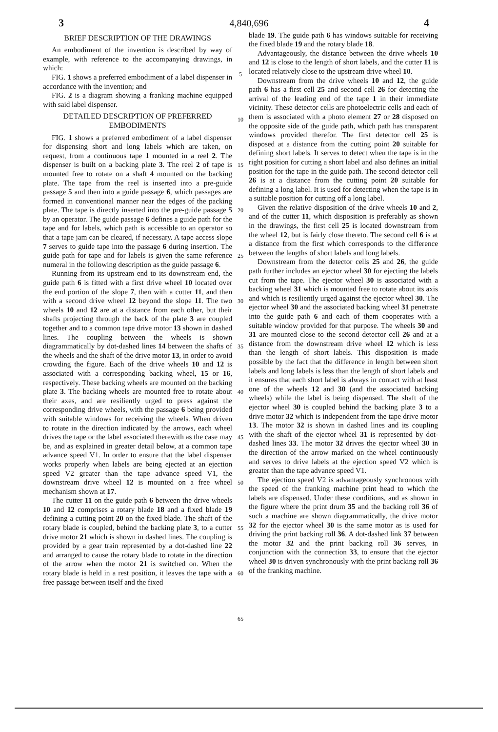4,840,696
3 4
BRIEF DESCRIPTION OF THE DRAWINGS
An embodiment of the invention is described by way of example, with reference to the accompanying drawings, in which:
FIG. 1 shows a preferred embodiment of a label dispenser in accordance with the invention; and
FIG. 2 is a diagram showing a franking machine equipped with said label dispenser.
DETAILED DESCRIPTION OF PREFERRED EMBODIMENTS
FIG. 1 shows a preferred embodiment of a label dispenser for dispensing short and long labels which are taken, on request, from a continuous tape 1 mounted in a reel 2. The dispenser is built on a backing plate 3. The reel 2 of tape is mounted free to rotate on a shaft 4 mounted on the backing plate. The tape from the reel is inserted into a pre-guide passage 5 and then into a guide passage 6, which passages are formed in conventional manner near the edges of the packing plate. The tape is directly inserted into the pre-guide passage 5 by an operator. The guide passage 6 defines a guide path for the tape and for labels, which path is accessible to an operator so that a tape jam can be cleared, if necessary. A tape access slope 7 serves to guide tape into the passage 6 during insertion. The guide path for tape and for labels is given the same reference numeral in the following description as the guide passage 6.
Running from its upstream end to its downstream end, the guide path 6 is fitted with a first drive wheel 10 located over the end portion of the slope 7, then with a cutter 11, and then with a second drive wheel 12 beyond the slope 11. The two wheels 10 and 12 are at a distance from each other, but their shafts projecting through the back of the plate 3 are coupled together and to a common tape drive motor 13 shown in dashed lines. The coupling between the wheels is shown diagrammatically by dot-dashed lines 14 between the shafts of the wheels and the shaft of the drive motor 13, in order to avoid crowding the figure. Each of the drive wheels 10 and 12 is associated with a corresponding backing wheel, 15 or 16, respectively. These backing wheels are mounted on the backing plate 3. The backing wheels are mounted free to rotate about their axes, and are resiliently urged to press against the corresponding drive wheels, with the passage 6 being provided with suitable windows for receiving the wheels. When driven to rotate in the direction indicated by the arrows, each wheel drives the tape or the label associated therewith as the case may be, and as explained in greater detail below, at a common tape advance speed V1. In order to ensure that the label dispenser works properly when labels are being ejected at an ejection speed V2 greater than the tape advance speed V1, the downstream drive wheel 12 is mounted on a free wheel mechanism shown at 17.
The cutter 11 on the guide path 6 between the drive wheels 10 and 12 comprises a rotary blade 18 and a fixed blade 19 defining a cutting point 20 on the fixed blade. The shaft of the rotary blade is coupled, behind the backing plate 3, to a cutter drive motor 21 which is shown in dashed lines. The coupling is provided by a gear train represented by a dot-dashed line 22 and arranged to cause the rotary blade to rotate in the direction of the arrow when the motor 21 is switched on. When the rotary blade is held in a rest position, it leaves the tape with a free passage between itself and the fixed
5
10
15
20
25
30
35
40
45
50
55
60
65
blade 19. The guide path 6 has windows suitable for receiving the fixed blade 19 and the rotary blade 18.
Advantageously, the distance between the drive wheels 10 and 12 is close to the length of short labels, and the cutter 11 is located relatively close to the upstream drive wheel 10.
Downstream from the drive wheels 10 and 12, the guide path 6 has a first cell 25 and second cell 26 for detecting the arrival of the leading end of the tape 1 in their immediate vicinity. These detector cells are photoelectric cells and each of them is associated with a photo element 27 or 28 disposed on the opposite side of the guide path, which path has transparent windows provided therefor. The first detector cell 25 is disposed at a distance from the cutting point 20 suitable for defining short labels. It serves to detect when the tape is in the right position for cutting a short label and also defines an initial position for the tape in the guide path. The second detector cell 26 is at a distance from the cutting point 20 suitable for defining a long label. It is used for detecting when the tape is in a suitable position for cutting off a long label.
Given the relative disposition of the drive wheels 10 and 2, and of the cutter 11, which disposition is preferably as shown in the drawings, the first cell 25 is located downstream from the wheel 12, but is fairly close thereto. The second cell 6 is at a distance from the first which corresponds to the difference between the lengths of short labels and long labels.
Downstream from the detector cells 25 and 26, the guide path further includes an ejector wheel 30 for ejecting the labels cut from the tape. The ejector wheel 30 is associated with a backing wheel 31 which is mounted free to rotate about its axis and which is resiliently urged against the ejector wheel 30. The ejector wheel 30 and the associated backing wheel 31 penetrate into the guide path 6 and each of them cooperates with a suitable window provided for that purpose. The wheels 30 and 31 are mounted close to the second detector cell 26 and at a distance from the downstream drive wheel 12 which is less than the length of short labels. This disposition is made possible by the fact that the difference in length between short labels and long labels is less than the length of short labels and it ensures that each short label is always in contact with at least one of the wheels 12 and 30 (and the associated backing wheels) while the label is being dispensed. The shaft of the ejector wheel 30 is coupled behind the backing plate 3 to a drive motor 32 which is independent from the tape drive motor 13. The motor 32 is shown in dashed lines and its coupling with the shaft of the ejector wheel 31 is represented by dot-dashed lines 33. The motor 32 drives the ejector wheel 30 in the direction of the arrow marked on the wheel continuously and serves to drive labels at the ejection speed V2 which is greater than the tape advance speed V1.
The ejection speed V2 is advantageously synchronous with the speed of the franking machine print head to which the labels are dispensed. Under these conditions, and as shown in the figure where the print drum 35 and the backing roll 36 of such a machine are shown diagrammatically, the drive motor 32 for the ejector wheel 30 is the same motor as is used for driving the print backing roll 36. A dot-dashed link 37 between the motor 32 and the print backing roll 36 serves, in conjunction with the connection 33, to ensure that the ejector wheel 30 is driven synchronously with the print backing roll 36 of the franking machine.